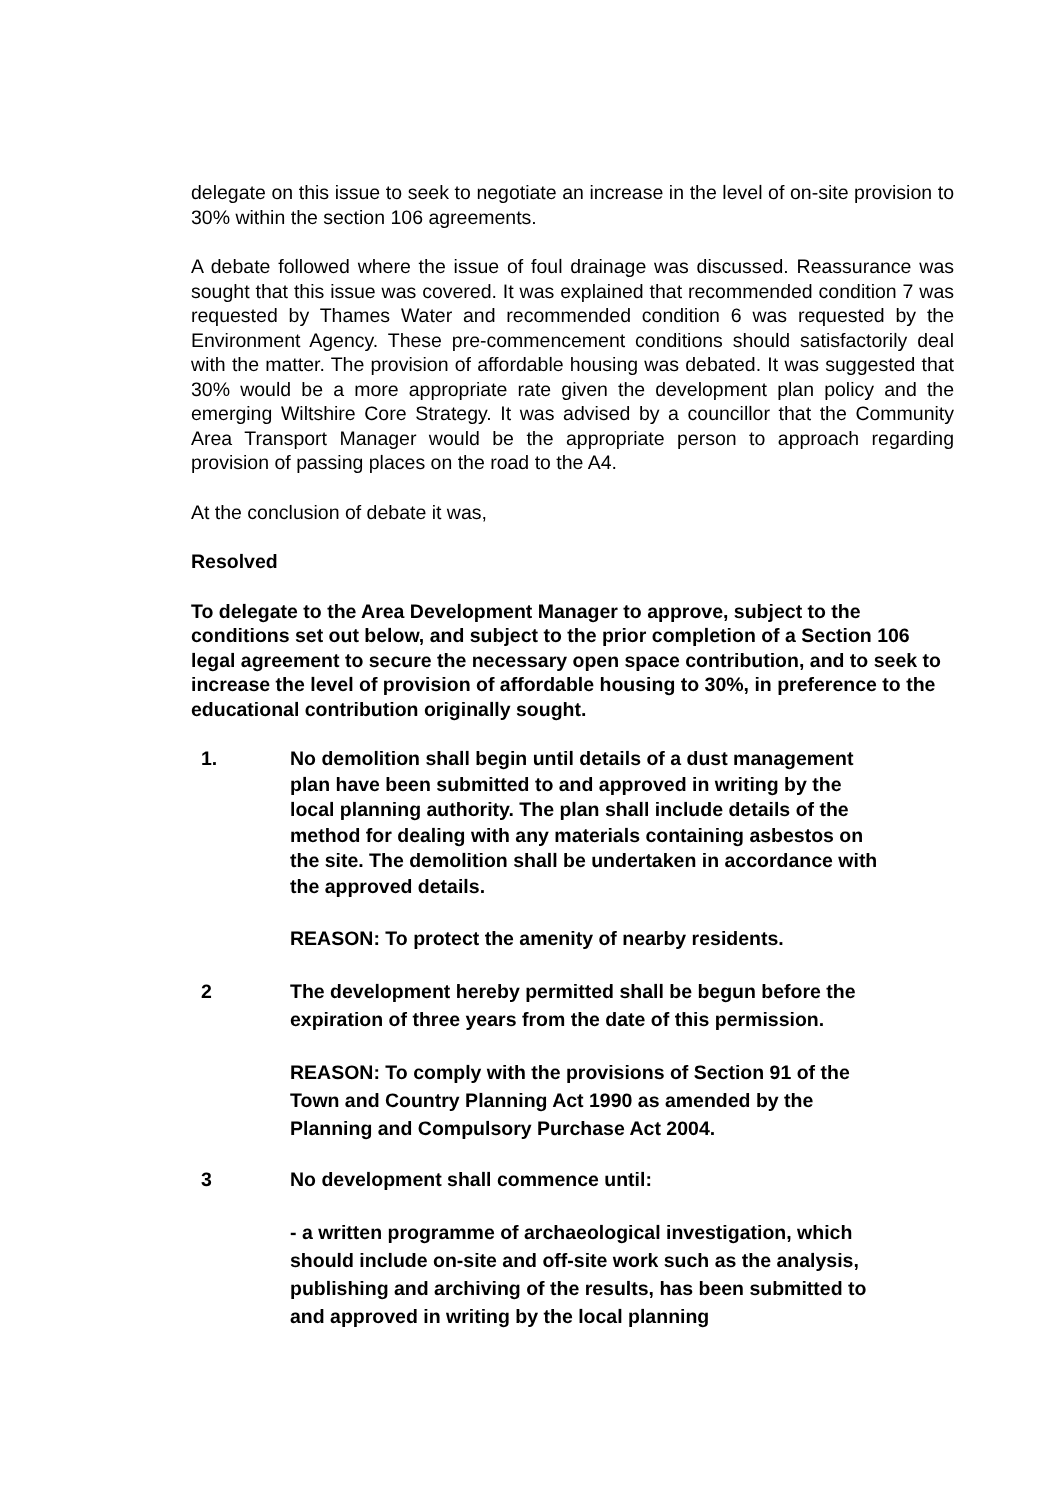delegate on this issue to seek to negotiate an increase in the level of on-site provision to 30% within the section 106 agreements.
A debate followed where the issue of foul drainage was discussed. Reassurance was sought that this issue was covered. It was explained that recommended condition 7 was requested by Thames Water and recommended condition 6 was requested by the Environment Agency. These pre-commencement conditions should satisfactorily deal with the matter. The provision of affordable housing was debated. It was suggested that 30% would be a more appropriate rate given the development plan policy and the emerging Wiltshire Core Strategy. It was advised by a councillor that the Community Area Transport Manager would be the appropriate person to approach regarding provision of passing places on the road to the A4.
At the conclusion of debate it was,
Resolved
To delegate to the Area Development Manager to approve, subject to the conditions set out below, and subject to the prior completion of a Section 106 legal agreement to secure the necessary open space contribution, and to seek to increase the level of provision of affordable housing to 30%, in preference to the educational contribution originally sought.
1. No demolition shall begin until details of a dust management plan have been submitted to and approved in writing by the local planning authority. The plan shall include details of the method for dealing with any materials containing asbestos on the site. The demolition shall be undertaken in accordance with the approved details.
REASON: To protect the amenity of nearby residents.
2 The development hereby permitted shall be begun before the expiration of three years from the date of this permission.
REASON: To comply with the provisions of Section 91 of the Town and Country Planning Act 1990 as amended by the Planning and Compulsory Purchase Act 2004.
3 No development shall commence until:
- a written programme of archaeological investigation, which should include on-site and off-site work such as the analysis, publishing and archiving of the results, has been submitted to and approved in writing by the local planning